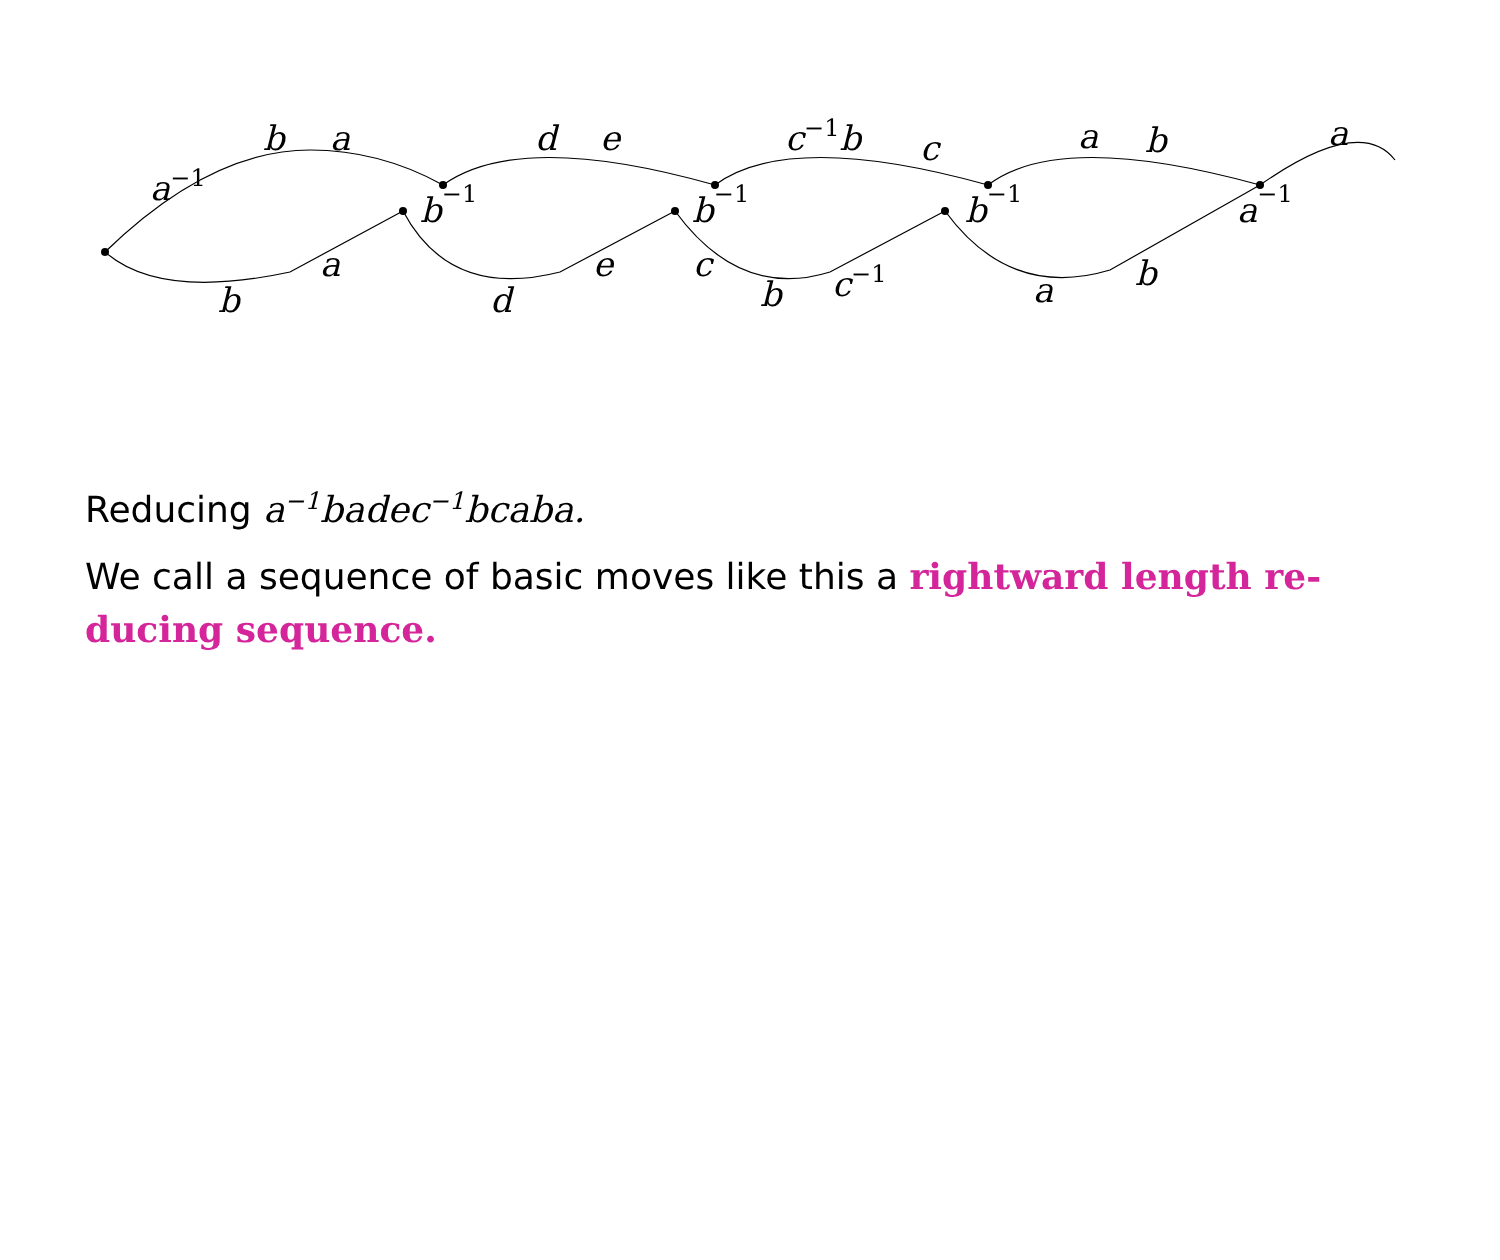a−1
b
a
b−1
d
e
b−1
c−1b
c
b−1
a
b
a−1
a
b
a
d
e
c
b
c−1
a
b
Reducing a<sup>−1</sup>badec<sup>−1</sup>bcaba.
We call a sequence of basic moves like this a rightward length re-ducing sequence.